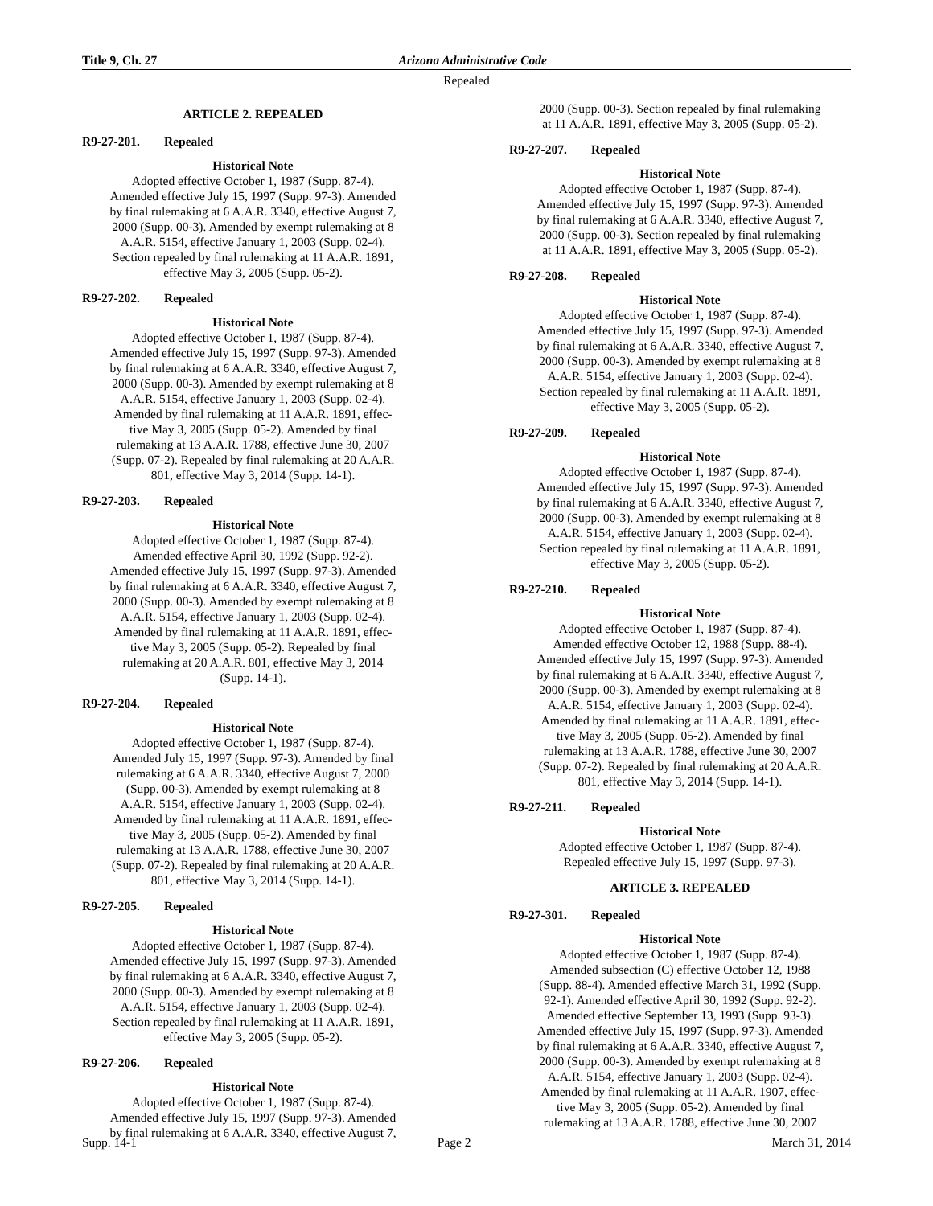Title 9, Ch. 27 Arizona Administrative Code
Repealed
ARTICLE 2. REPEALED
R9-27-201. Repealed
Historical Note
Adopted effective October 1, 1987 (Supp. 87-4).
Amended effective July 15, 1997 (Supp. 97-3). Amended
by final rulemaking at 6 A.A.R. 3340, effective August 7,
2000 (Supp. 00-3). Amended by exempt rulemaking at 8
A.A.R. 5154, effective January 1, 2003 (Supp. 02-4).
Section repealed by final rulemaking at 11 A.A.R. 1891,
effective May 3, 2005 (Supp. 05-2).
R9-27-202. Repealed
Historical Note
Adopted effective October 1, 1987 (Supp. 87-4).
Amended effective July 15, 1997 (Supp. 97-3). Amended
by final rulemaking at 6 A.A.R. 3340, effective August 7,
2000 (Supp. 00-3). Amended by exempt rulemaking at 8
A.A.R. 5154, effective January 1, 2003 (Supp. 02-4).
Amended by final rulemaking at 11 A.A.R. 1891, effec-
tive May 3, 2005 (Supp. 05-2). Amended by final
rulemaking at 13 A.A.R. 1788, effective June 30, 2007
(Supp. 07-2). Repealed by final rulemaking at 20 A.A.R.
801, effective May 3, 2014 (Supp. 14-1).
R9-27-203. Repealed
Historical Note
Adopted effective October 1, 1987 (Supp. 87-4).
Amended effective April 30, 1992 (Supp. 92-2).
Amended effective July 15, 1997 (Supp. 97-3). Amended
by final rulemaking at 6 A.A.R. 3340, effective August 7,
2000 (Supp. 00-3). Amended by exempt rulemaking at 8
A.A.R. 5154, effective January 1, 2003 (Supp. 02-4).
Amended by final rulemaking at 11 A.A.R. 1891, effec-
tive May 3, 2005 (Supp. 05-2). Repealed by final
rulemaking at 20 A.A.R. 801, effective May 3, 2014
(Supp. 14-1).
R9-27-204. Repealed
Historical Note
Adopted effective October 1, 1987 (Supp. 87-4).
Amended July 15, 1997 (Supp. 97-3). Amended by final
rulemaking at 6 A.A.R. 3340, effective August 7, 2000
(Supp. 00-3). Amended by exempt rulemaking at 8
A.A.R. 5154, effective January 1, 2003 (Supp. 02-4).
Amended by final rulemaking at 11 A.A.R. 1891, effec-
tive May 3, 2005 (Supp. 05-2). Amended by final
rulemaking at 13 A.A.R. 1788, effective June 30, 2007
(Supp. 07-2). Repealed by final rulemaking at 20 A.A.R.
801, effective May 3, 2014 (Supp. 14-1).
R9-27-205. Repealed
Historical Note
Adopted effective October 1, 1987 (Supp. 87-4).
Amended effective July 15, 1997 (Supp. 97-3). Amended
by final rulemaking at 6 A.A.R. 3340, effective August 7,
2000 (Supp. 00-3). Amended by exempt rulemaking at 8
A.A.R. 5154, effective January 1, 2003 (Supp. 02-4).
Section repealed by final rulemaking at 11 A.A.R. 1891,
effective May 3, 2005 (Supp. 05-2).
R9-27-206. Repealed
Historical Note
Adopted effective October 1, 1987 (Supp. 87-4).
Amended effective July 15, 1997 (Supp. 97-3). Amended
by final rulemaking at 6 A.A.R. 3340, effective August 7,
2000 (Supp. 00-3). Section repealed by final rulemaking
at 11 A.A.R. 1891, effective May 3, 2005 (Supp. 05-2).
R9-27-207. Repealed
Historical Note
Adopted effective October 1, 1987 (Supp. 87-4).
Amended effective July 15, 1997 (Supp. 97-3). Amended
by final rulemaking at 6 A.A.R. 3340, effective August 7,
2000 (Supp. 00-3). Section repealed by final rulemaking
at 11 A.A.R. 1891, effective May 3, 2005 (Supp. 05-2).
R9-27-208. Repealed
Historical Note
Adopted effective October 1, 1987 (Supp. 87-4).
Amended effective July 15, 1997 (Supp. 97-3). Amended
by final rulemaking at 6 A.A.R. 3340, effective August 7,
2000 (Supp. 00-3). Amended by exempt rulemaking at 8
A.A.R. 5154, effective January 1, 2003 (Supp. 02-4).
Section repealed by final rulemaking at 11 A.A.R. 1891,
effective May 3, 2005 (Supp. 05-2).
R9-27-209. Repealed
Historical Note
Adopted effective October 1, 1987 (Supp. 87-4).
Amended effective July 15, 1997 (Supp. 97-3). Amended
by final rulemaking at 6 A.A.R. 3340, effective August 7,
2000 (Supp. 00-3). Amended by exempt rulemaking at 8
A.A.R. 5154, effective January 1, 2003 (Supp. 02-4).
Section repealed by final rulemaking at 11 A.A.R. 1891,
effective May 3, 2005 (Supp. 05-2).
R9-27-210. Repealed
Historical Note
Adopted effective October 1, 1987 (Supp. 87-4).
Amended effective October 12, 1988 (Supp. 88-4).
Amended effective July 15, 1997 (Supp. 97-3). Amended
by final rulemaking at 6 A.A.R. 3340, effective August 7,
2000 (Supp. 00-3). Amended by exempt rulemaking at 8
A.A.R. 5154, effective January 1, 2003 (Supp. 02-4).
Amended by final rulemaking at 11 A.A.R. 1891, effec-
tive May 3, 2005 (Supp. 05-2). Amended by final
rulemaking at 13 A.A.R. 1788, effective June 30, 2007
(Supp. 07-2). Repealed by final rulemaking at 20 A.A.R.
801, effective May 3, 2014 (Supp. 14-1).
R9-27-211. Repealed
Historical Note
Adopted effective October 1, 1987 (Supp. 87-4).
Repealed effective July 15, 1997 (Supp. 97-3).
ARTICLE 3. REPEALED
R9-27-301. Repealed
Historical Note
Adopted effective October 1, 1987 (Supp. 87-4).
Amended subsection (C) effective October 12, 1988
(Supp. 88-4). Amended effective March 31, 1992 (Supp.
92-1). Amended effective April 30, 1992 (Supp. 92-2).
Amended effective September 13, 1993 (Supp. 93-3).
Amended effective July 15, 1997 (Supp. 97-3). Amended
by final rulemaking at 6 A.A.R. 3340, effective August 7,
2000 (Supp. 00-3). Amended by exempt rulemaking at 8
A.A.R. 5154, effective January 1, 2003 (Supp. 02-4).
Amended by final rulemaking at 11 A.A.R. 1907, effec-
tive May 3, 2005 (Supp. 05-2). Amended by final
rulemaking at 13 A.A.R. 1788, effective June 30, 2007
Supp. 14-1 Page 2 March 31, 2014